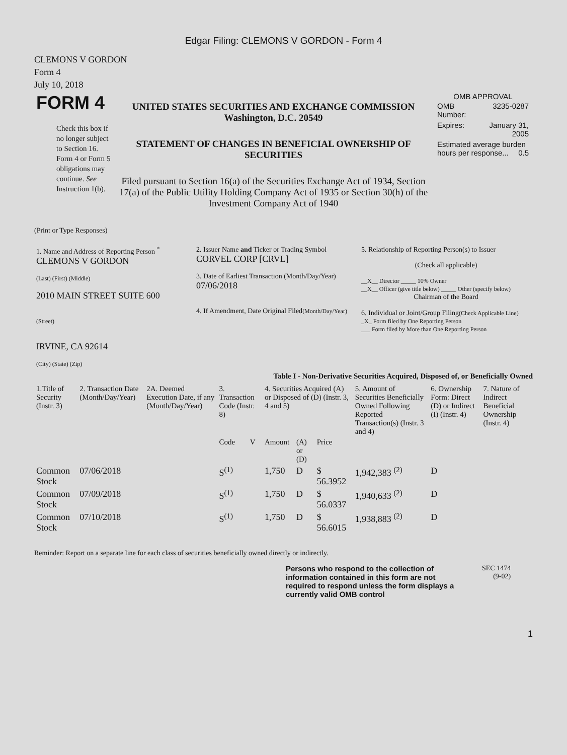Edgar Filing: CLEMONS V GORDON - Form 4
CLEMONS V GORDON
Form 4
July 10, 2018
| FORM 4 Check this box if no longer subject to Section 16. Form 4 or Form 5 obligations may continue. See Instruction 1(b). | UNITED STATES SECURITIES AND EXCHANGE COMMISSION Washington, D.C. 20549 STATEMENT OF CHANGES IN BENEFICIAL OWNERSHIP OF SECURITIES Filed pursuant to Section 16(a) of the Securities Exchange Act of 1934, Section 17(a) of the Public Utility Holding Company Act of 1935 or Section 30(h) of the Investment Company Act of 1940 | OMB APPROVAL / OMB Number: / 3235-0287 / / Expires: / January 31, 2005 / / Estimated average burden hours per response... 0.5 / / |
(Print or Type Responses)
| 1. Name and Address of Reporting Person <sup>*</sup> CLEMONS V GORDON (Last) (First) (Middle) 2010 MAIN STREET SUITE 600 (Street) IRVINE, CA 92614 (City) (State) (Zip) | 2. Issuer Name and Ticker or Trading Symbol CORVEL CORP [CRVL] 3. Date of Earliest Transaction (Month/Day/Year) 07/06/2018 4. If Amendment, Date Original Filed (Month/Day/Year) | 5. Relationship of Reporting Person(s) to Issuer (Check all applicable) __X__ Director _____ 10% Owner __X__ Officer (give title below) _____ Other (specify below) Chairman of the Board 6. Individual or Joint/Group Filing (Check Applicable Line) _X_ Form filed by One Reporting Person ___ Form filed by More than One Reporting Person |
Table I - Non-Derivative Securities Acquired, Disposed of, or Beneficially Owned
| 1.Title of Security (Instr. 3) | 2. Transaction Date (Month/Day/Year) | 2A. Deemed Execution Date, if any (Month/Day/Year) | 3. Transaction Code (Instr. 8) | | 4. Securities Acquired (A) or Disposed of (D) (Instr. 3, 4 and 5) | | | 5. Amount of Securities Beneficially Owned Following Reported Transaction(s) (Instr. 3 and 4) | 6. Ownership Form: Direct (D) or Indirect (I) (Instr. 4) | 7. Nature of Indirect Beneficial Ownership (Instr. 4) |
| --- | --- | --- | --- | --- | --- | --- | --- | --- | --- | --- |
| | | | Code | V | Amount | (A) or (D) | Price | | | |
| Common Stock | 07/06/2018 | | S<sup>(1)</sup> | | 1,750 | D | $ 56.3952 | 1,942,383 <sup>(2)</sup> | D | |
| Common Stock | 07/09/2018 | | S<sup>(1)</sup> | | 1,750 | D | $ 56.0337 | 1,940,633 <sup>(2)</sup> | D | |
| Common Stock | 07/10/2018 | | S<sup>(1)</sup> | | 1,750 | D | $ 56.6015 | 1,938,883 <sup>(2)</sup> | D | |
Reminder: Report on a separate line for each class of securities beneficially owned directly or indirectly.
Persons who respond to the collection of information contained in this form are not required to respond unless the form displays a currently valid OMB control
SEC 1474
(9-02)
1